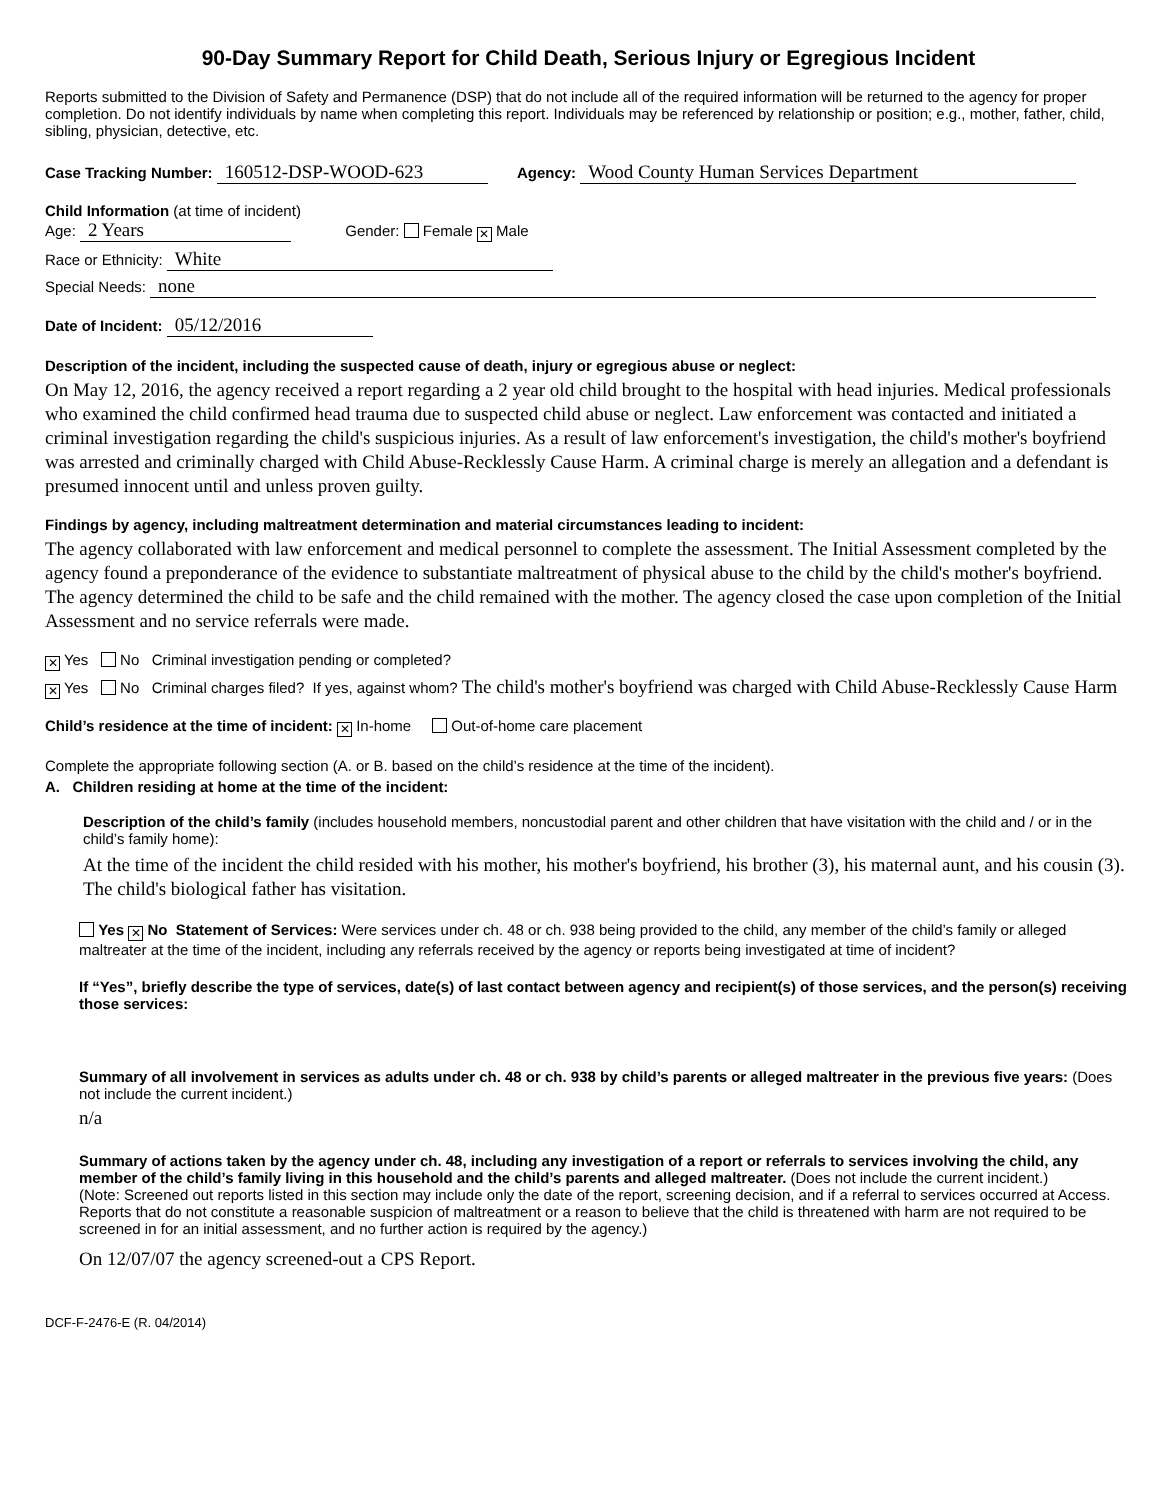90-Day Summary Report for Child Death, Serious Injury or Egregious Incident
Reports submitted to the Division of Safety and Permanence (DSP) that do not include all of the required information will be returned to the agency for proper completion. Do not identify individuals by name when completing this report. Individuals may be referenced by relationship or position; e.g., mother, father, child, sibling, physician, detective, etc.
Case Tracking Number: 160512-DSP-WOOD-623 Agency: Wood County Human Services Department
Child Information (at time of incident)
Age: 2 Years Gender: Female ✕ Male
Race or Ethnicity: White
Special Needs: none
Date of Incident: 05/12/2016
Description of the incident, including the suspected cause of death, injury or egregious abuse or neglect:
On May 12, 2016, the agency received a report regarding a 2 year old child brought to the hospital with head injuries. Medical professionals who examined the child confirmed head trauma due to suspected child abuse or neglect. Law enforcement was contacted and initiated a criminal investigation regarding the child's suspicious injuries. As a result of law enforcement's investigation, the child's mother's boyfriend was arrested and criminally charged with Child Abuse-Recklessly Cause Harm. A criminal charge is merely an allegation and a defendant is presumed innocent until and unless proven guilty.
Findings by agency, including maltreatment determination and material circumstances leading to incident:
The agency collaborated with law enforcement and medical personnel to complete the assessment. The Initial Assessment completed by the agency found a preponderance of the evidence to substantiate maltreatment of physical abuse to the child by the child's mother's boyfriend. The agency determined the child to be safe and the child remained with the mother. The agency closed the case upon completion of the Initial Assessment and no service referrals were made.
✕ Yes No Criminal investigation pending or completed?
✕ Yes No Criminal charges filed? If yes, against whom? The child's mother's boyfriend was charged with Child Abuse-Recklessly Cause Harm
Child’s residence at the time of incident: ✕ In-home Out-of-home care placement
Complete the appropriate following section (A. or B. based on the child’s residence at the time of the incident).
A. Children residing at home at the time of the incident:
Description of the child’s family (includes household members, noncustodial parent and other children that have visitation with the child and / or in the child’s family home):
At the time of the incident the child resided with his mother, his mother's boyfriend, his brother (3), his maternal aunt, and his cousin (3). The child's biological father has visitation.
Yes ✕ No Statement of Services: Were services under ch. 48 or ch. 938 being provided to the child, any member of the child’s family or alleged maltreater at the time of the incident, including any referrals received by the agency or reports being investigated at time of incident?
If “Yes”, briefly describe the type of services, date(s) of last contact between agency and recipient(s) of those services, and the person(s) receiving those services:
Summary of all involvement in services as adults under ch. 48 or ch. 938 by child’s parents or alleged maltreater in the previous five years: (Does not include the current incident.)
n/a
Summary of actions taken by the agency under ch. 48, including any investigation of a report or referrals to services involving the child, any member of the child’s family living in this household and the child’s parents and alleged maltreater. (Does not include the current incident.)
(Note: Screened out reports listed in this section may include only the date of the report, screening decision, and if a referral to services occurred at Access. Reports that do not constitute a reasonable suspicion of maltreatment or a reason to believe that the child is threatened with harm are not required to be screened in for an initial assessment, and no further action is required by the agency.)
On 12/07/07 the agency screened-out a CPS Report.
DCF-F-2476-E (R. 04/2014)